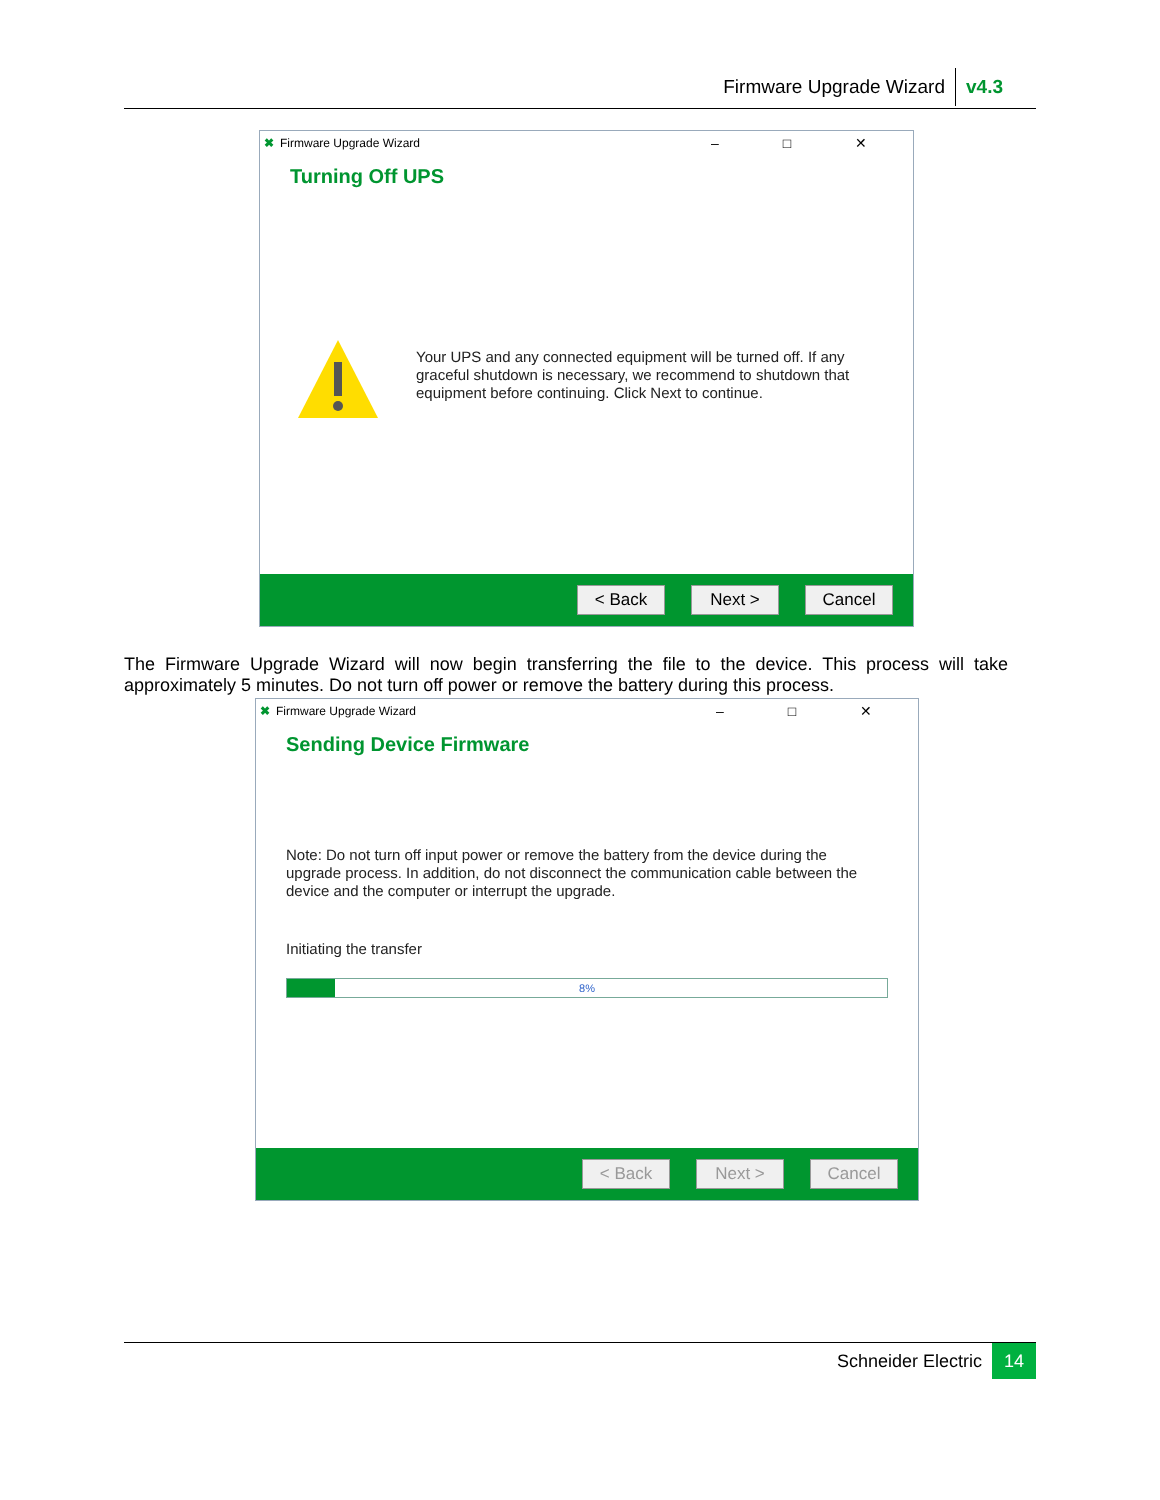Firmware Upgrade Wizard v4.3
✖ Firmware Upgrade Wizard – □ ✕
Turning Off UPS
Your UPS and any connected equipment will be turned off. If any graceful shutdown is necessary, we recommend to shutdown that equipment before continuing. Click Next to continue.
< Back Next > Cancel
The Firmware Upgrade Wizard will now begin transferring the file to the device. This process will take approximately 5 minutes. Do not turn off power or remove the battery during this process.
✖ Firmware Upgrade Wizard – □ ✕
Sending Device Firmware
Note: Do not turn off input power or remove the battery from the device during the upgrade process. In addition, do not disconnect the communication cable between the device and the computer or interrupt the upgrade.
Initiating the transfer
8%
< Back Next > Cancel
Schneider Electric 14